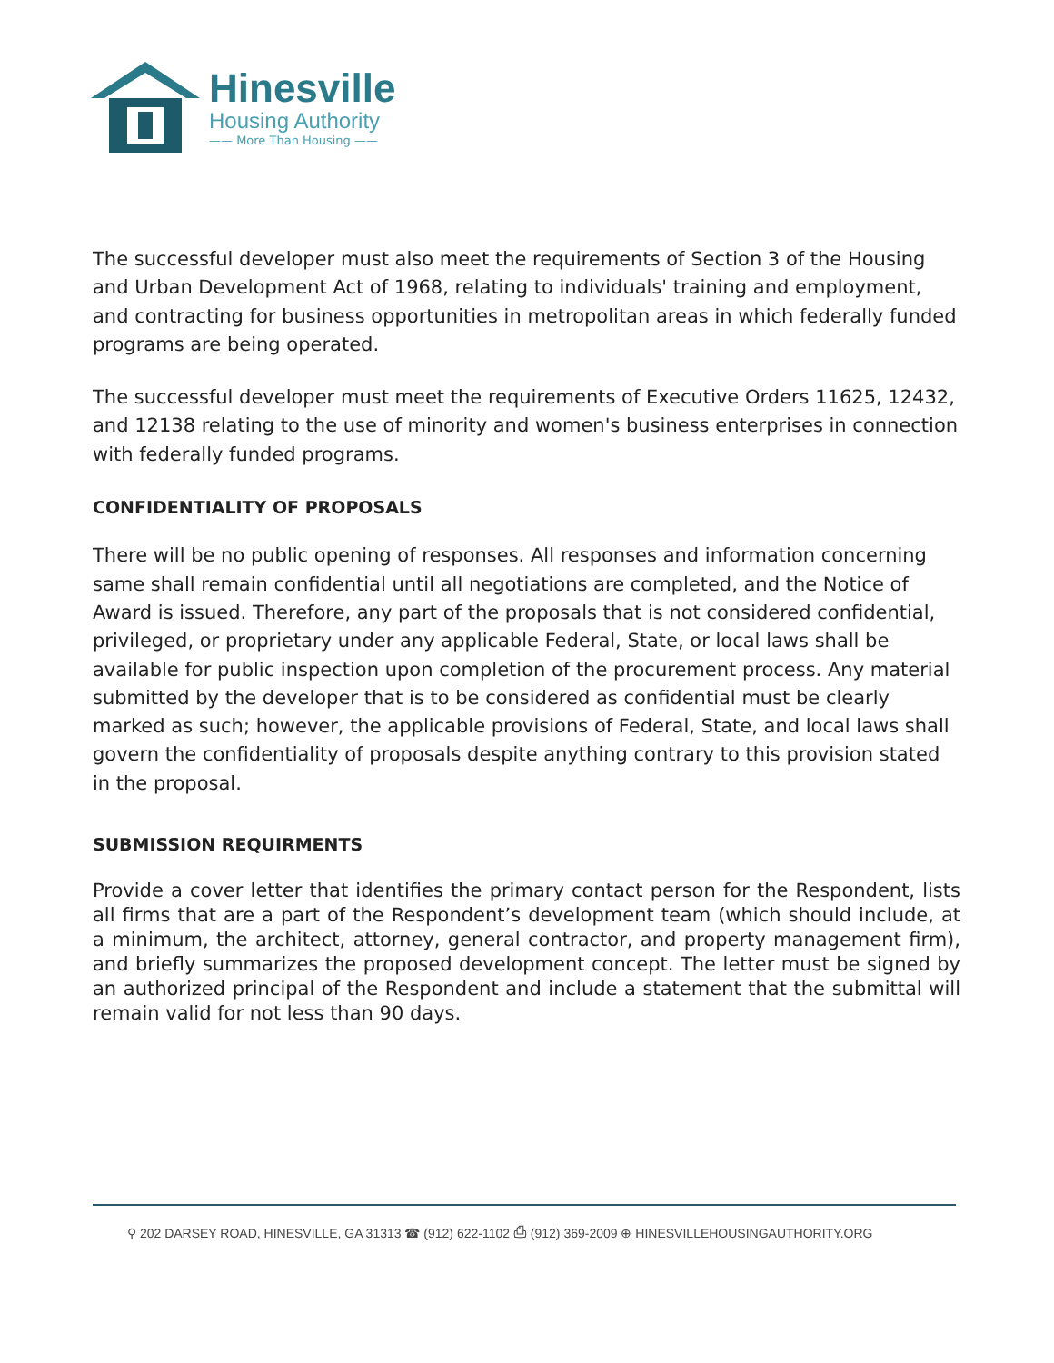Hinesville
Housing Authority
—— More Than Housing ——
The successful developer must also meet the requirements of Section 3 of the Housing and Urban Development Act of 1968, relating to individuals' training and employment, and contracting for business opportunities in metropolitan areas in which federally funded programs are being operated.
The successful developer must meet the requirements of Executive Orders 11625, 12432, and 12138 relating to the use of minority and women's business enterprises in connection with federally funded programs.
CONFIDENTIALITY OF PROPOSALS
There will be no public opening of responses. All responses and information concerning same shall remain confidential until all negotiations are completed, and the Notice of Award is issued. Therefore, any part of the proposals that is not considered confidential, privileged, or proprietary under any applicable Federal, State, or local laws shall be available for public inspection upon completion of the procurement process. Any material submitted by the developer that is to be considered as confidential must be clearly marked as such; however, the applicable provisions of Federal, State, and local laws shall govern the confidentiality of proposals despite anything contrary to this provision stated in the proposal.
SUBMISSION REQUIRMENTS
Provide a cover letter that identifies the primary contact person for the Respondent, lists all firms that are a part of the Respondent’s development team (which should include, at a minimum, the architect, attorney, general contractor, and property management firm), and briefly summarizes the proposed development concept. The letter must be signed by an authorized principal of the Respondent and include a statement that the submittal will remain valid for not less than 90 days.
⚲ 202 DARSEY ROAD, HINESVILLE, GA 31313 ☎ (912) 622-1102 ⎙ (912) 369-2009 ⊕ HINESVILLEHOUSINGAUTHORITY.ORG